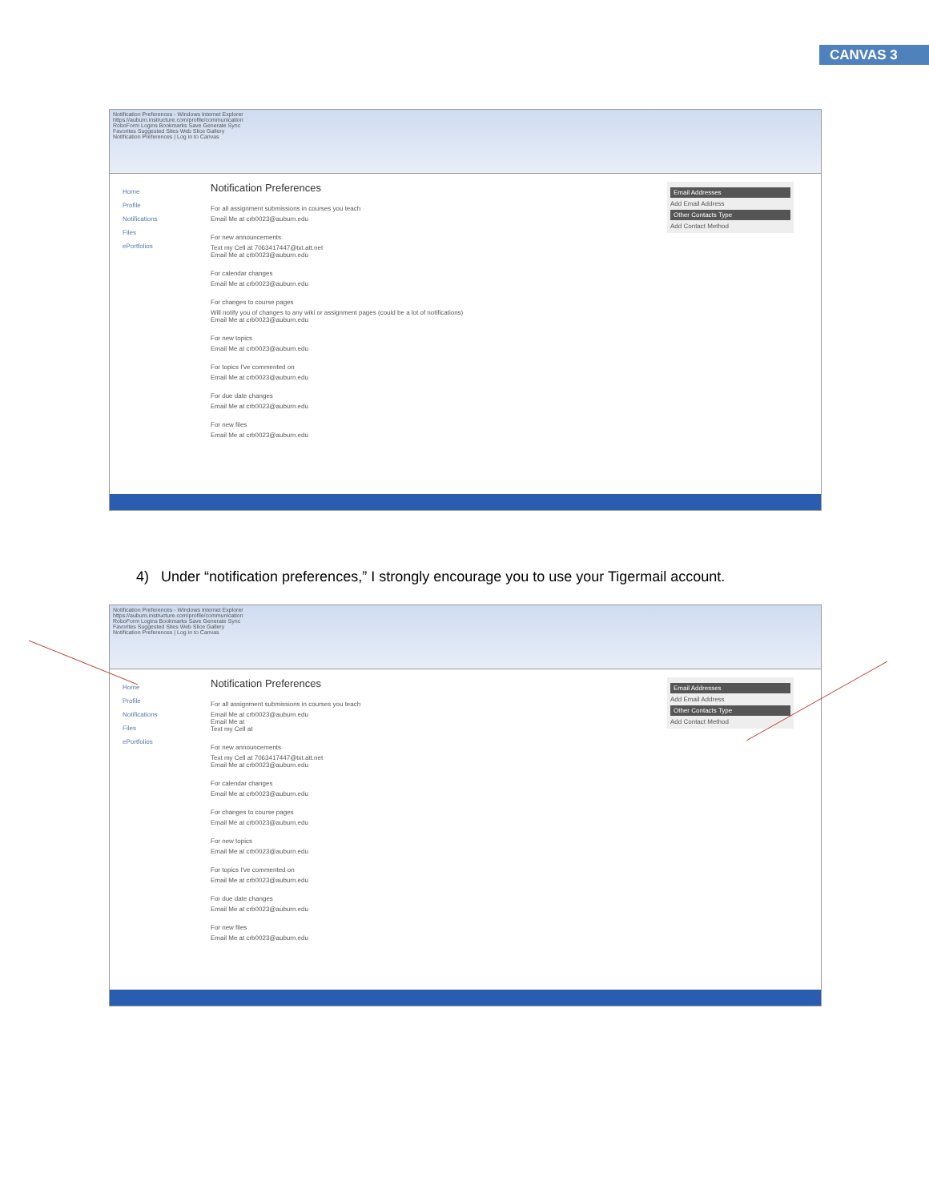CANVAS 3
Notification Preferences - Windows Internet Explorer
https://auburn.instructure.com/profile/communication
RoboForm Logins Bookmarks Save Generate Sync
Favorites Suggested Sites Web Slice Gallery
Notification Preferences | Log in to Canvas
Home
Profile
Notifications
Files
ePortfolios
Notification Preferences
For all assignment submissions in courses you teach
Email Me at crb0023@auburn.edu
For new announcements
Text my Cell at 7063417447@txt.att.net
Email Me at crb0023@auburn.edu
For calendar changes
Email Me at crb0023@auburn.edu
For changes to course pages
Will notify you of changes to any wiki or assignment pages (could be a lot of notifications)
Email Me at crb0023@auburn.edu
For new topics
Email Me at crb0023@auburn.edu
For topics I've commented on
Email Me at crb0023@auburn.edu
For due date changes
Email Me at crb0023@auburn.edu
For new files
Email Me at crb0023@auburn.edu
Email Addresses
Add Email Address
Other Contacts Type
Add Contact Method
4) Under “notification preferences,” I strongly encourage you to use your Tigermail account.
Notification Preferences - Windows Internet Explorer
https://auburn.instructure.com/profile/communication
RoboForm Logins Bookmarks Save Generate Sync
Favorites Suggested Sites Web Slice Gallery
Notification Preferences | Log in to Canvas
Home
Profile
Notifications
Files
ePortfolios
Notification Preferences
For all assignment submissions in courses you teach
Email Me at crb0023@auburn.edu
Email Me at
Text my Cell at
For new announcements
Text my Cell at 7063417447@txt.att.net
Email Me at crb0023@auburn.edu
For calendar changes
Email Me at crb0023@auburn.edu
For changes to course pages
Email Me at crb0023@auburn.edu
For new topics
Email Me at crb0023@auburn.edu
For topics I've commented on
Email Me at crb0023@auburn.edu
For due date changes
Email Me at crb0023@auburn.edu
For new files
Email Me at crb0023@auburn.edu
Email Addresses
Add Email Address
Other Contacts Type
Add Contact Method